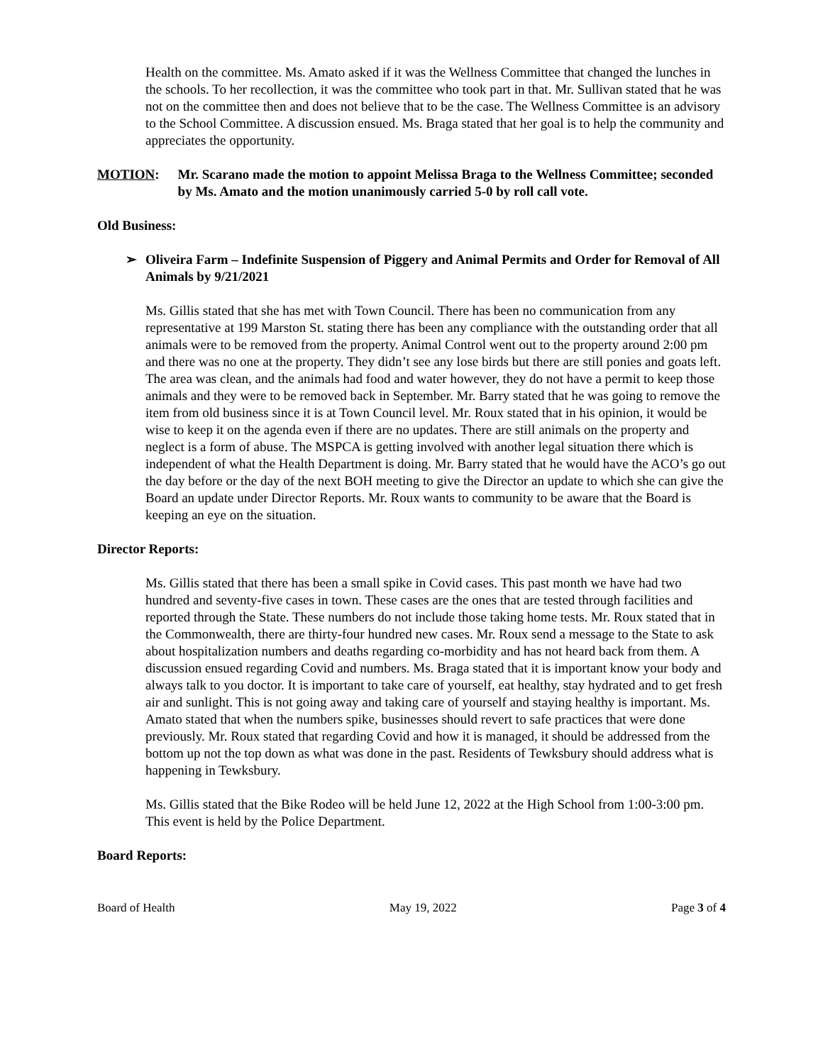Health on the committee. Ms. Amato asked if it was the Wellness Committee that changed the lunches in the schools. To her recollection, it was the committee who took part in that. Mr. Sullivan stated that he was not on the committee then and does not believe that to be the case. The Wellness Committee is an advisory to the School Committee. A discussion ensued. Ms. Braga stated that her goal is to help the community and appreciates the opportunity.
MOTION: Mr. Scarano made the motion to appoint Melissa Braga to the Wellness Committee; seconded by Ms. Amato and the motion unanimously carried 5-0 by roll call vote.
Old Business:
➢ Oliveira Farm – Indefinite Suspension of Piggery and Animal Permits and Order for Removal of All Animals by 9/21/2021
Ms. Gillis stated that she has met with Town Council. There has been no communication from any representative at 199 Marston St. stating there has been any compliance with the outstanding order that all animals were to be removed from the property. Animal Control went out to the property around 2:00 pm and there was no one at the property. They didn’t see any lose birds but there are still ponies and goats left. The area was clean, and the animals had food and water however, they do not have a permit to keep those animals and they were to be removed back in September. Mr. Barry stated that he was going to remove the item from old business since it is at Town Council level. Mr. Roux stated that in his opinion, it would be wise to keep it on the agenda even if there are no updates. There are still animals on the property and neglect is a form of abuse. The MSPCA is getting involved with another legal situation there which is independent of what the Health Department is doing. Mr. Barry stated that he would have the ACO’s go out the day before or the day of the next BOH meeting to give the Director an update to which she can give the Board an update under Director Reports. Mr. Roux wants to community to be aware that the Board is keeping an eye on the situation.
Director Reports:
Ms. Gillis stated that there has been a small spike in Covid cases. This past month we have had two hundred and seventy-five cases in town. These cases are the ones that are tested through facilities and reported through the State. These numbers do not include those taking home tests. Mr. Roux stated that in the Commonwealth, there are thirty-four hundred new cases. Mr. Roux send a message to the State to ask about hospitalization numbers and deaths regarding co-morbidity and has not heard back from them. A discussion ensued regarding Covid and numbers. Ms. Braga stated that it is important know your body and always talk to you doctor. It is important to take care of yourself, eat healthy, stay hydrated and to get fresh air and sunlight. This is not going away and taking care of yourself and staying healthy is important. Ms. Amato stated that when the numbers spike, businesses should revert to safe practices that were done previously. Mr. Roux stated that regarding Covid and how it is managed, it should be addressed from the bottom up not the top down as what was done in the past. Residents of Tewksbury should address what is happening in Tewksbury.
Ms. Gillis stated that the Bike Rodeo will be held June 12, 2022 at the High School from 1:00-3:00 pm. This event is held by the Police Department.
Board Reports:
Board of Health May 19, 2022 Page 3 of 4